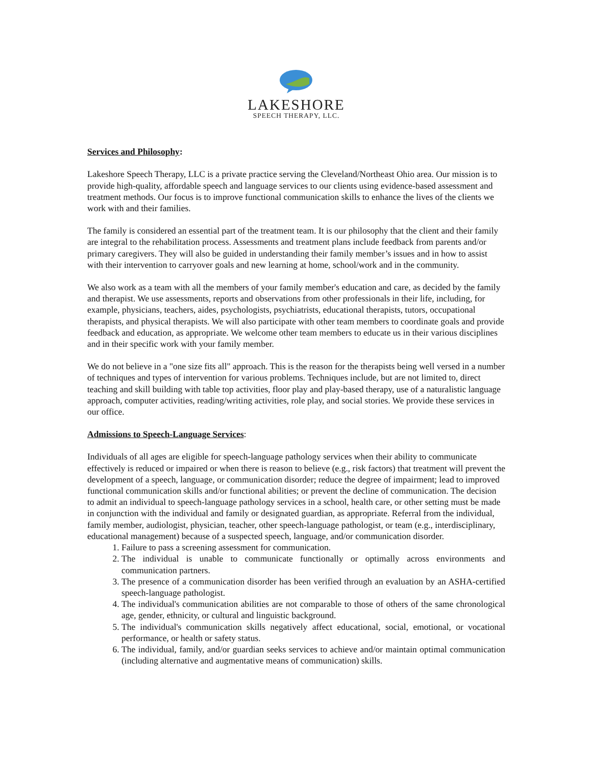LAKESHORE
SPEECH THERAPY, LLC.
Services and Philosophy:
Lakeshore Speech Therapy, LLC is a private practice serving the Cleveland/Northeast Ohio area. Our mission is to provide high-quality, affordable speech and language services to our clients using evidence-based assessment and treatment methods. Our focus is to improve functional communication skills to enhance the lives of the clients we work with and their families.
The family is considered an essential part of the treatment team. It is our philosophy that the client and their family are integral to the rehabilitation process. Assessments and treatment plans include feedback from parents and/or primary caregivers. They will also be guided in understanding their family member’s issues and in how to assist with their intervention to carryover goals and new learning at home, school/work and in the community.
We also work as a team with all the members of your family member's education and care, as decided by the family and therapist. We use assessments, reports and observations from other professionals in their life, including, for example, physicians, teachers, aides, psychologists, psychiatrists, educational therapists, tutors, occupational therapists, and physical therapists. We will also participate with other team members to coordinate goals and provide feedback and education, as appropriate. We welcome other team members to educate us in their various disciplines and in their specific work with your family member.
We do not believe in a "one size fits all" approach. This is the reason for the therapists being well versed in a number of techniques and types of intervention for various problems. Techniques include, but are not limited to, direct teaching and skill building with table top activities, floor play and play-based therapy, use of a naturalistic language approach, computer activities, reading/writing activities, role play, and social stories. We provide these services in our office.
Admissions to Speech-Language Services:
Individuals of all ages are eligible for speech-language pathology services when their ability to communicate effectively is reduced or impaired or when there is reason to believe (e.g., risk factors) that treatment will prevent the development of a speech, language, or communication disorder; reduce the degree of impairment; lead to improved functional communication skills and/or functional abilities; or prevent the decline of communication. The decision to admit an individual to speech-language pathology services in a school, health care, or other setting must be made in conjunction with the individual and family or designated guardian, as appropriate. Referral from the individual, family member, audiologist, physician, teacher, other speech-language pathologist, or team (e.g., interdisciplinary, educational management) because of a suspected speech, language, and/or communication disorder.
1. Failure to pass a screening assessment for communication.
2. The individual is unable to communicate functionally or optimally across environments and communication partners.
3. The presence of a communication disorder has been verified through an evaluation by an ASHA-certified speech-language pathologist.
4. The individual's communication abilities are not comparable to those of others of the same chronological age, gender, ethnicity, or cultural and linguistic background.
5. The individual's communication skills negatively affect educational, social, emotional, or vocational performance, or health or safety status.
6. The individual, family, and/or guardian seeks services to achieve and/or maintain optimal communication (including alternative and augmentative means of communication) skills.